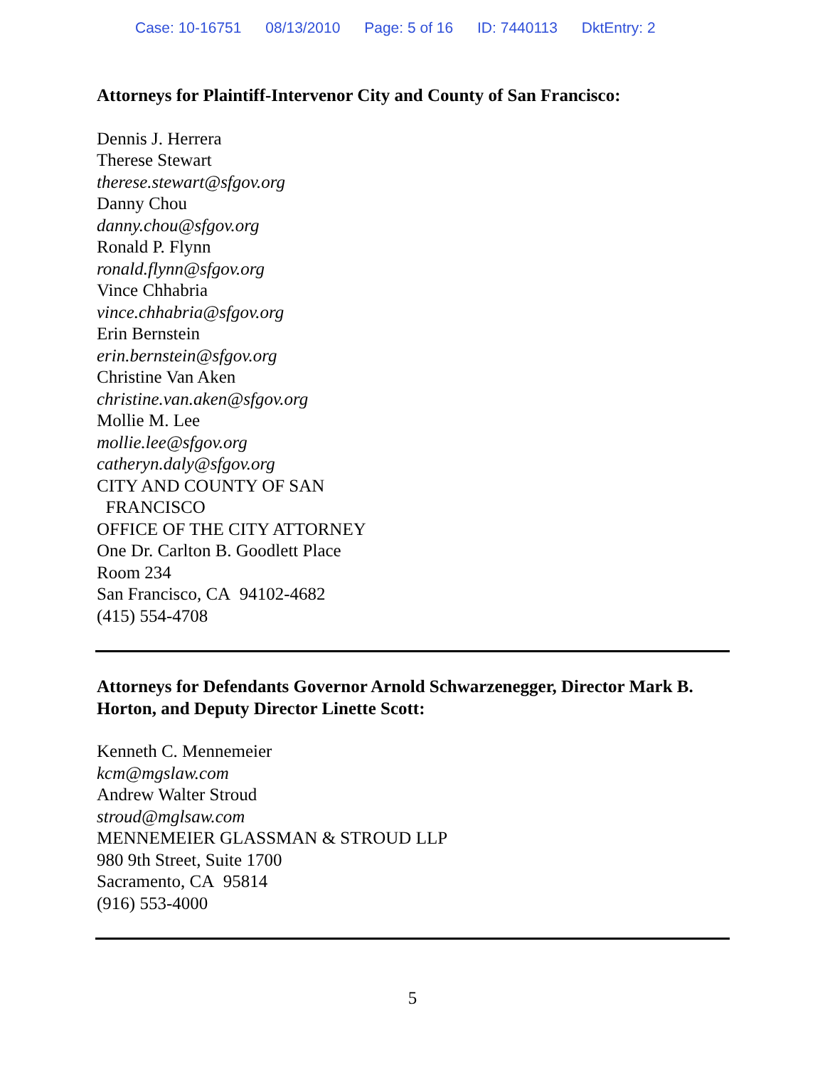Case: 10-16751 08/13/2010 Page: 5 of 16 ID: 7440113 DktEntry: 2
Attorneys for Plaintiff-Intervenor City and County of San Francisco:
Dennis J. Herrera
Therese Stewart
therese.stewart@sfgov.org
Danny Chou
danny.chou@sfgov.org
Ronald P. Flynn
ronald.flynn@sfgov.org
Vince Chhabria
vince.chhabria@sfgov.org
Erin Bernstein
erin.bernstein@sfgov.org
Christine Van Aken
christine.van.aken@sfgov.org
Mollie M. Lee
mollie.lee@sfgov.org
catheryn.daly@sfgov.org
CITY AND COUNTY OF SAN
FRANCISCO
OFFICE OF THE CITY ATTORNEY
One Dr. Carlton B. Goodlett Place
Room 234
San Francisco, CA 94102-4682
(415) 554-4708
Attorneys for Defendants Governor Arnold Schwarzenegger, Director Mark B. Horton, and Deputy Director Linette Scott:
Kenneth C. Mennemeier
kcm@mgslaw.com
Andrew Walter Stroud
stroud@mglsaw.com
MENNEMEIER GLASSMAN & STROUD LLP
980 9th Street, Suite 1700
Sacramento, CA 95814
(916) 553-4000
5